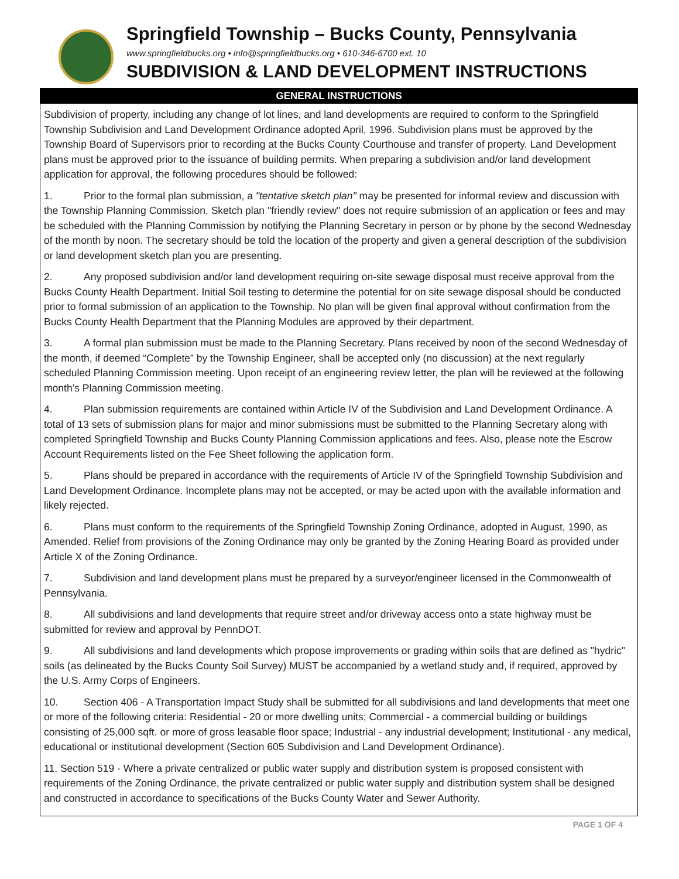Springfield Township – Bucks County, Pennsylvania
www.springfieldbucks.org • info@springfieldbucks.org • 610-346-6700 ext. 10
SUBDIVISION & LAND DEVELOPMENT INSTRUCTIONS
GENERAL INSTRUCTIONS
Subdivision of property, including any change of lot lines, and land developments are required to conform to the Springfield Township Subdivision and Land Development Ordinance adopted April, 1996. Subdivision plans must be approved by the Township Board of Supervisors prior to recording at the Bucks County Courthouse and transfer of property. Land Development plans must be approved prior to the issuance of building permits. When preparing a subdivision and/or land development application for approval, the following procedures should be followed:
1. Prior to the formal plan submission, a "tentative sketch plan" may be presented for informal review and discussion with the Township Planning Commission. Sketch plan "friendly review" does not require submission of an application or fees and may be scheduled with the Planning Commission by notifying the Planning Secretary in person or by phone by the second Wednesday of the month by noon. The secretary should be told the location of the property and given a general description of the subdivision or land development sketch plan you are presenting.
2. Any proposed subdivision and/or land development requiring on-site sewage disposal must receive approval from the Bucks County Health Department. Initial Soil testing to determine the potential for on site sewage disposal should be conducted prior to formal submission of an application to the Township. No plan will be given final approval without confirmation from the Bucks County Health Department that the Planning Modules are approved by their department.
3. A formal plan submission must be made to the Planning Secretary. Plans received by noon of the second Wednesday of the month, if deemed “Complete” by the Township Engineer, shall be accepted only (no discussion) at the next regularly scheduled Planning Commission meeting. Upon receipt of an engineering review letter, the plan will be reviewed at the following month’s Planning Commission meeting.
4. Plan submission requirements are contained within Article IV of the Subdivision and Land Development Ordinance. A total of 13 sets of submission plans for major and minor submissions must be submitted to the Planning Secretary along with completed Springfield Township and Bucks County Planning Commission applications and fees. Also, please note the Escrow Account Requirements listed on the Fee Sheet following the application form.
5. Plans should be prepared in accordance with the requirements of Article IV of the Springfield Township Subdivision and Land Development Ordinance. Incomplete plans may not be accepted, or may be acted upon with the available information and likely rejected.
6. Plans must conform to the requirements of the Springfield Township Zoning Ordinance, adopted in August, 1990, as Amended. Relief from provisions of the Zoning Ordinance may only be granted by the Zoning Hearing Board as provided under Article X of the Zoning Ordinance.
7. Subdivision and land development plans must be prepared by a surveyor/engineer licensed in the Commonwealth of Pennsylvania.
8. All subdivisions and land developments that require street and/or driveway access onto a state highway must be submitted for review and approval by PennDOT.
9. All subdivisions and land developments which propose improvements or grading within soils that are defined as "hydric" soils (as delineated by the Bucks County Soil Survey) MUST be accompanied by a wetland study and, if required, approved by the U.S. Army Corps of Engineers.
10. Section 406 - A Transportation Impact Study shall be submitted for all subdivisions and land developments that meet one or more of the following criteria: Residential - 20 or more dwelling units; Commercial - a commercial building or buildings consisting of 25,000 sqft. or more of gross leasable floor space; Industrial - any industrial development; Institutional - any medical, educational or institutional development (Section 605 Subdivision and Land Development Ordinance).
11. Section 519 - Where a private centralized or public water supply and distribution system is proposed consistent with requirements of the Zoning Ordinance, the private centralized or public water supply and distribution system shall be designed and constructed in accordance to specifications of the Bucks County Water and Sewer Authority.
PAGE 1 OF 4